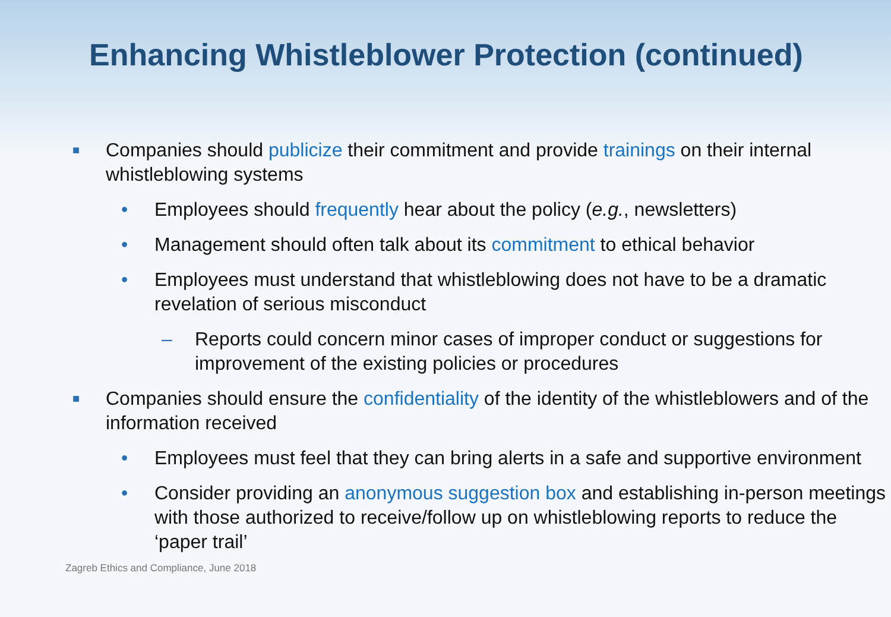Enhancing Whistleblower Protection (continued)
■
Companies should publicize their commitment and provide trainings on their internal whistleblowing systems
• Employees should frequently hear about the policy (e.g., newsletters)
• Management should often talk about its commitment to ethical behavior
• Employees must understand that whistleblowing does not have to be a dramatic revelation of serious misconduct
– Reports could concern minor cases of improper conduct or suggestions for improvement of the existing policies or procedures
■
Companies should ensure the confidentiality of the identity of the whistleblowers and of the information received
• Employees must feel that they can bring alerts in a safe and supportive environment
• Consider providing an anonymous suggestion box and establishing in-person meetings with those authorized to receive/follow up on whistleblowing reports to reduce the ‘paper trail’
Zagreb Ethics and Compliance, June 2018